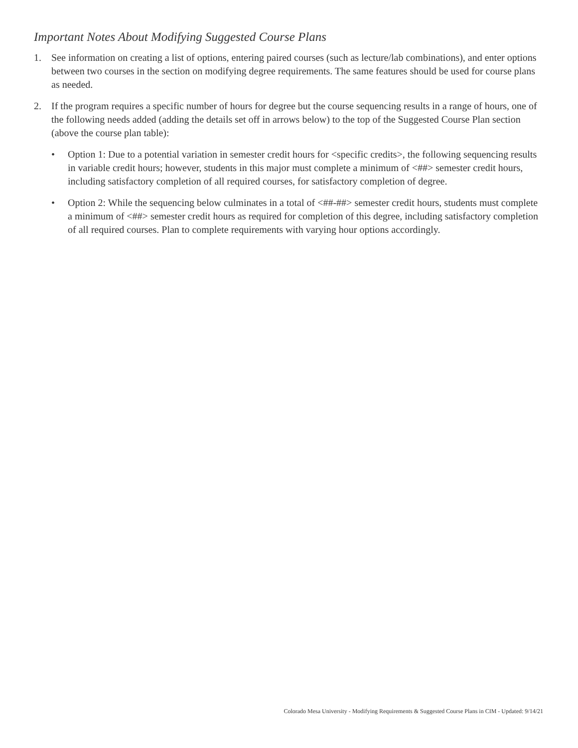Important Notes About Modifying Suggested Course Plans
1. See information on creating a list of options, entering paired courses (such as lecture/lab combinations), and enter options between two courses in the section on modifying degree requirements. The same features should be used for course plans as needed.
2. If the program requires a specific number of hours for degree but the course sequencing results in a range of hours, one of the following needs added (adding the details set off in arrows below) to the top of the Suggested Course Plan section (above the course plan table):
• Option 1: Due to a potential variation in semester credit hours for <specific credits>, the following sequencing results in variable credit hours; however, students in this major must complete a minimum of <##> semester credit hours, including satisfactory completion of all required courses, for satisfactory completion of degree.
• Option 2: While the sequencing below culminates in a total of <##-##> semester credit hours, students must complete a minimum of <##> semester credit hours as required for completion of this degree, including satisfactory completion of all required courses. Plan to complete requirements with varying hour options accordingly.
Colorado Mesa University - Modifying Requirements & Suggested Course Plans in CIM - Updated: 9/14/21